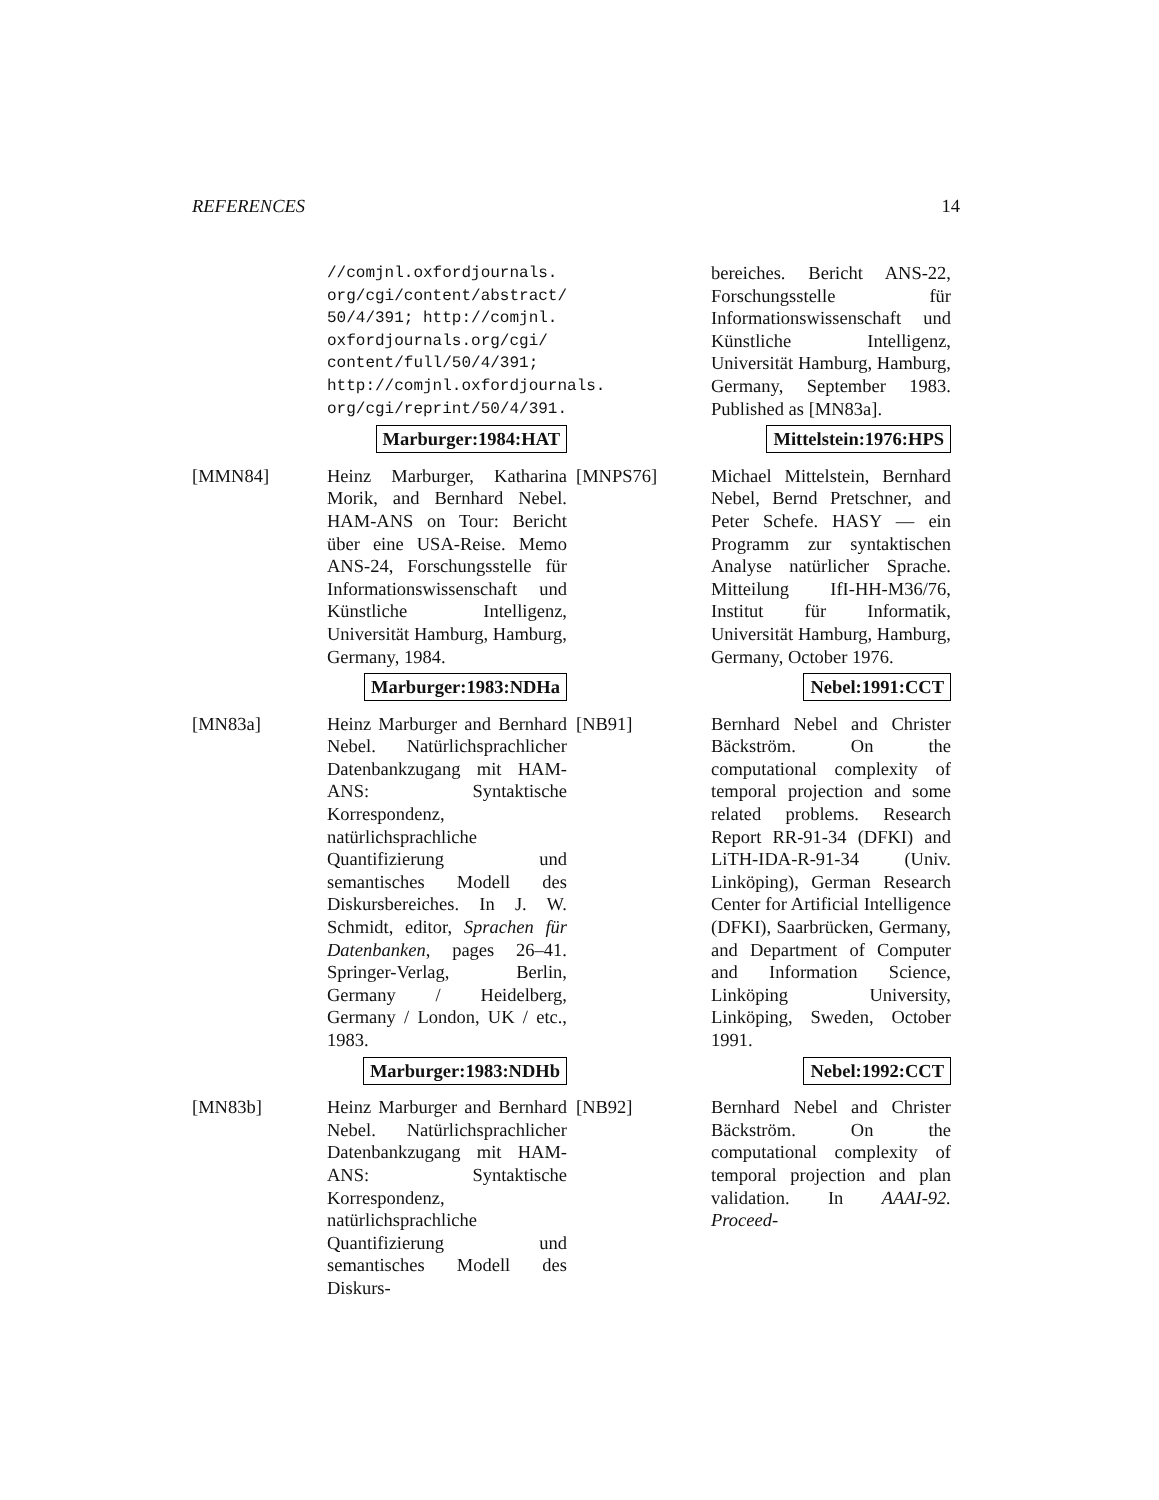REFERENCES 14
//comjnl.oxfordjournals.
org/cgi/content/abstract/
50/4/391; http://comjnl.
oxfordjournals.org/cgi/
content/full/50/4/391;
http://comjnl.oxfordjournals.
org/cgi/reprint/50/4/391.
Marburger:1984:HAT
[MMN84] Heinz Marburger, Katharina Morik, and Bernhard Nebel. HAM-ANS on Tour: Bericht über eine USA-Reise. Memo ANS-24, Forschungsstelle für Informationswissenschaft und Künstliche Intelligenz, Universität Hamburg, Hamburg, Germany, 1984.
Marburger:1983:NDHa
[MN83a] Heinz Marburger and Bernhard Nebel. Natürlichsprachlicher Datenbankzugang mit HAM-ANS: Syntaktische Korrespondenz, natürlichsprachliche Quantifizierung und semantisches Modell des Diskursbereiches. In J. W. Schmidt, editor, Sprachen für Datenbanken, pages 26–41. Springer-Verlag, Berlin, Germany / Heidelberg, Germany / London, UK / etc., 1983.
Marburger:1983:NDHb
[MN83b] Heinz Marburger and Bernhard Nebel. Natürlichsprachlicher Datenbankzugang mit HAM-ANS: Syntaktische Korrespondenz, natürlichsprachliche Quantifizierung und semantisches Modell des Diskurs-
bereiches. Bericht ANS-22, Forschungsstelle für Informationswissenschaft und Künstliche Intelligenz, Universität Hamburg, Hamburg, Germany, September 1983. Published as [MN83a].
Mittelstein:1976:HPS
[MNPS76] Michael Mittelstein, Bernhard Nebel, Bernd Pretschner, and Peter Schefe. HASY — ein Programm zur syntaktischen Analyse natürlicher Sprache. Mitteilung IfI-HH-M36/76, Institut für Informatik, Universität Hamburg, Hamburg, Germany, October 1976.
Nebel:1991:CCT
[NB91] Bernhard Nebel and Christer Bäckström. On the computational complexity of temporal projection and some related problems. Research Report RR-91-34 (DFKI) and LiTH-IDA-R-91-34 (Univ. Linköping), German Research Center for Artificial Intelligence (DFKI), Saarbrücken, Germany, and Department of Computer and Information Science, Linköping University, Linköping, Sweden, October 1991.
Nebel:1992:CCT
[NB92] Bernhard Nebel and Christer Bäckström. On the computational complexity of temporal projection and plan validation. In AAAI-92. Proceed-